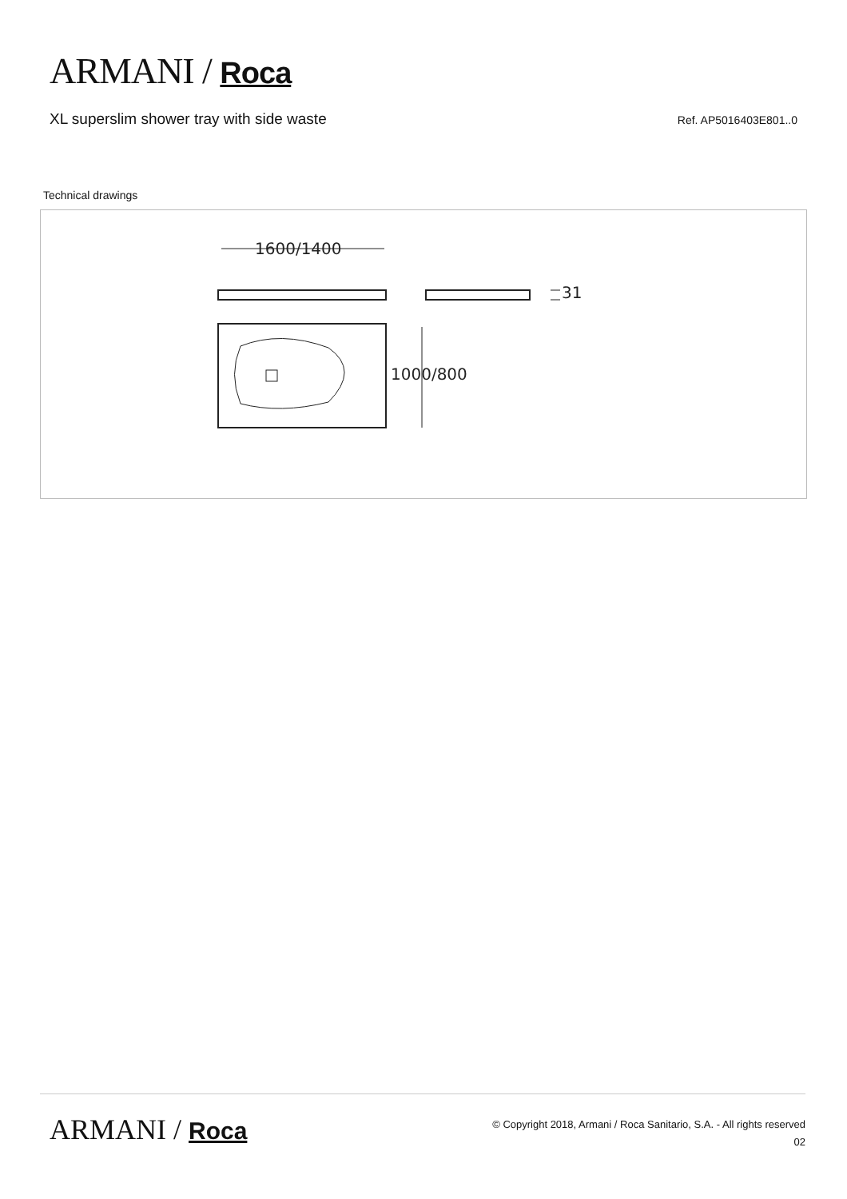ARMANI / Roca
XL superslim shower tray with side waste
Ref. AP5016403E801..0
Technical drawings
1600/1400
31
1000/800
ARMANI / Roca
© Copyright 2018, Armani / Roca Sanitario, S.A. - All rights reserved
02